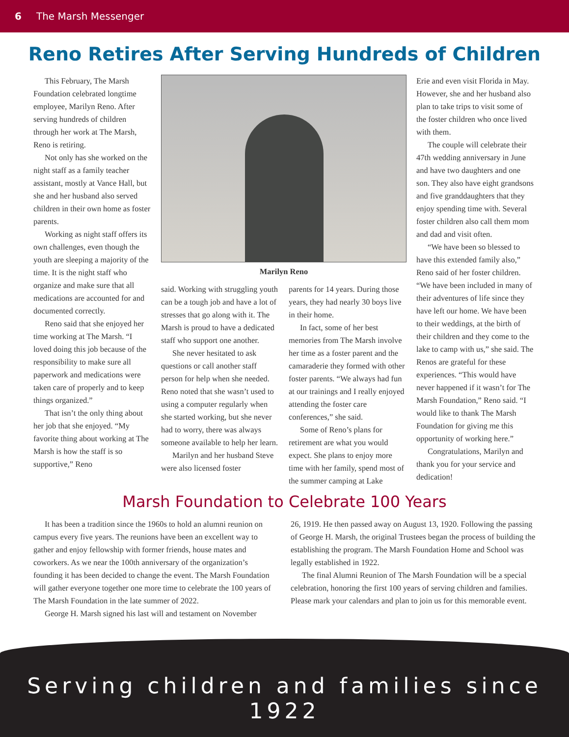6 The Marsh Messenger
Reno Retires After Serving Hundreds of Children
This February, The Marsh Foundation celebrated longtime employee, Marilyn Reno. After serving hundreds of children through her work at The Marsh, Reno is retiring.
Not only has she worked on the night staff as a family teacher assistant, mostly at Vance Hall, but she and her husband also served children in their own home as foster parents.
Working as night staff offers its own challenges, even though the youth are sleeping a majority of the time. It is the night staff who organize and make sure that all medications are accounted for and documented correctly.
Reno said that she enjoyed her time working at The Marsh. “I loved doing this job because of the responsibility to make sure all paperwork and medications were taken care of properly and to keep things organized.”
That isn’t the only thing about her job that she enjoyed. “My favorite thing about working at The Marsh is how the staff is so supportive,” Reno
Marilyn Reno
said. Working with struggling youth can be a tough job and have a lot of stresses that go along with it. The Marsh is proud to have a dedicated staff who support one another.
She never hesitated to ask questions or call another staff person for help when she needed. Reno noted that she wasn’t used to using a computer regularly when she started working, but she never had to worry, there was always someone available to help her learn.
Marilyn and her husband Steve were also licensed foster
parents for 14 years. During those years, they had nearly 30 boys live in their home.
In fact, some of her best memories from The Marsh involve her time as a foster parent and the camaraderie they formed with other foster parents. “We always had fun at our trainings and I really enjoyed attending the foster care conferences,” she said.
Some of Reno’s plans for retirement are what you would expect. She plans to enjoy more time with her family, spend most of the summer camping at Lake
Erie and even visit Florida in May. However, she and her husband also plan to take trips to visit some of the foster children who once lived with them.
The couple will celebrate their 47th wedding anniversary in June and have two daughters and one son. They also have eight grandsons and five granddaughters that they enjoy spending time with. Several foster children also call them mom and dad and visit often.
“We have been so blessed to have this extended family also,” Reno said of her foster children. “We have been included in many of their adventures of life since they have left our home. We have been to their weddings, at the birth of their children and they come to the lake to camp with us,” she said. The Renos are grateful for these experiences. “This would have never happened if it wasn’t for The Marsh Foundation,” Reno said. “I would like to thank The Marsh Foundation for giving me this opportunity of working here.”
Congratulations, Marilyn and thank you for your service and dedication!
Marsh Foundation to Celebrate 100 Years
It has been a tradition since the 1960s to hold an alumni reunion on campus every five years. The reunions have been an excellent way to gather and enjoy fellowship with former friends, house mates and coworkers. As we near the 100th anniversary of the organization’s founding it has been decided to change the event. The Marsh Foundation will gather everyone together one more time to celebrate the 100 years of The Marsh Foundation in the late summer of 2022.
George H. Marsh signed his last will and testament on November
26, 1919. He then passed away on August 13, 1920. Following the passing of George H. Marsh, the original Trustees began the process of building the establishing the program. The Marsh Foundation Home and School was legally established in 1922.
The final Alumni Reunion of The Marsh Foundation will be a special celebration, honoring the first 100 years of serving children and families. Please mark your calendars and plan to join us for this memorable event.
Serving children and families since 1922